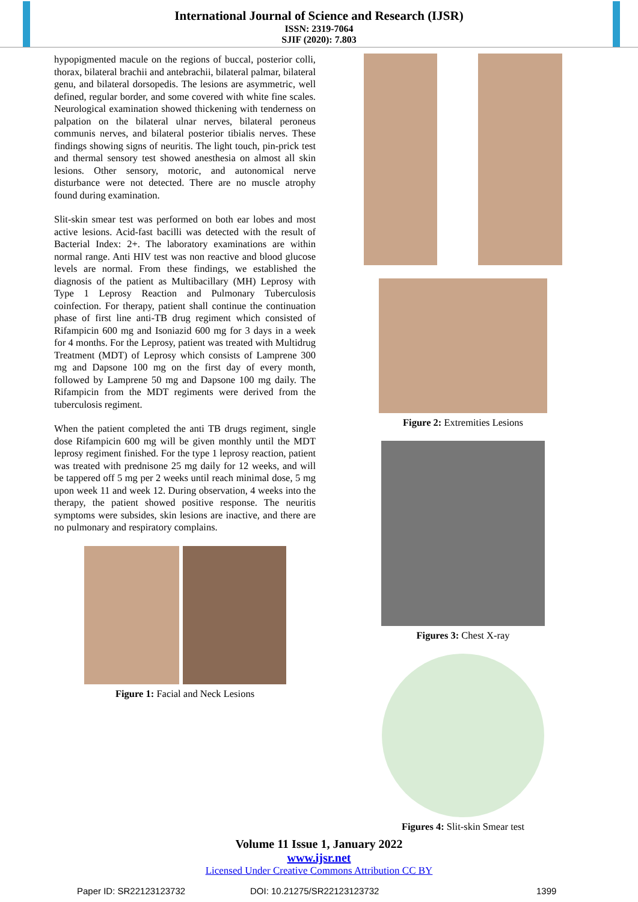International Journal of Science and Research (IJSR)
ISSN: 2319-7064
SJIF (2020): 7.803
hypopigmented macule on the regions of buccal, posterior colli, thorax, bilateral brachii and antebrachii, bilateral palmar, bilateral genu, and bilateral dorsopedis. The lesions are asymmetric, well defined, regular border, and some covered with white fine scales. Neurological examination showed thickening with tenderness on palpation on the bilateral ulnar nerves, bilateral peroneus communis nerves, and bilateral posterior tibialis nerves. These findings showing signs of neuritis. The light touch, pin-prick test and thermal sensory test showed anesthesia on almost all skin lesions. Other sensory, motoric, and autonomical nerve disturbance were not detected. There are no muscle atrophy found during examination.
Slit-skin smear test was performed on both ear lobes and most active lesions. Acid-fast bacilli was detected with the result of Bacterial Index: 2+. The laboratory examinations are within normal range. Anti HIV test was non reactive and blood glucose levels are normal. From these findings, we established the diagnosis of the patient as Multibacillary (MH) Leprosy with Type 1 Leprosy Reaction and Pulmonary Tuberculosis coinfection. For therapy, patient shall continue the continuation phase of first line anti-TB drug regiment which consisted of Rifampicin 600 mg and Isoniazid 600 mg for 3 days in a week for 4 months. For the Leprosy, patient was treated with Multidrug Treatment (MDT) of Leprosy which consists of Lamprene 300 mg and Dapsone 100 mg on the first day of every month, followed by Lamprene 50 mg and Dapsone 100 mg daily. The Rifampicin from the MDT regiments were derived from the tuberculosis regiment.
When the patient completed the anti TB drugs regiment, single dose Rifampicin 600 mg will be given monthly until the MDT leprosy regiment finished. For the type 1 leprosy reaction, patient was treated with prednisone 25 mg daily for 12 weeks, and will be tappered off 5 mg per 2 weeks until reach minimal dose, 5 mg upon week 11 and week 12. During observation, 4 weeks into the therapy, the patient showed positive response. The neuritis symptoms were subsides, skin lesions are inactive, and there are no pulmonary and respiratory complains.
Figure 1: Facial and Neck Lesions
Figure 2: Extremities Lesions
Figures 3: Chest X-ray
Figures 4: Slit-skin Smear test
Volume 11 Issue 1, January 2022
www.ijsr.net
Licensed Under Creative Commons Attribution CC BY
Paper ID: SR22123123732 DOI: 10.21275/SR22123123732 1399